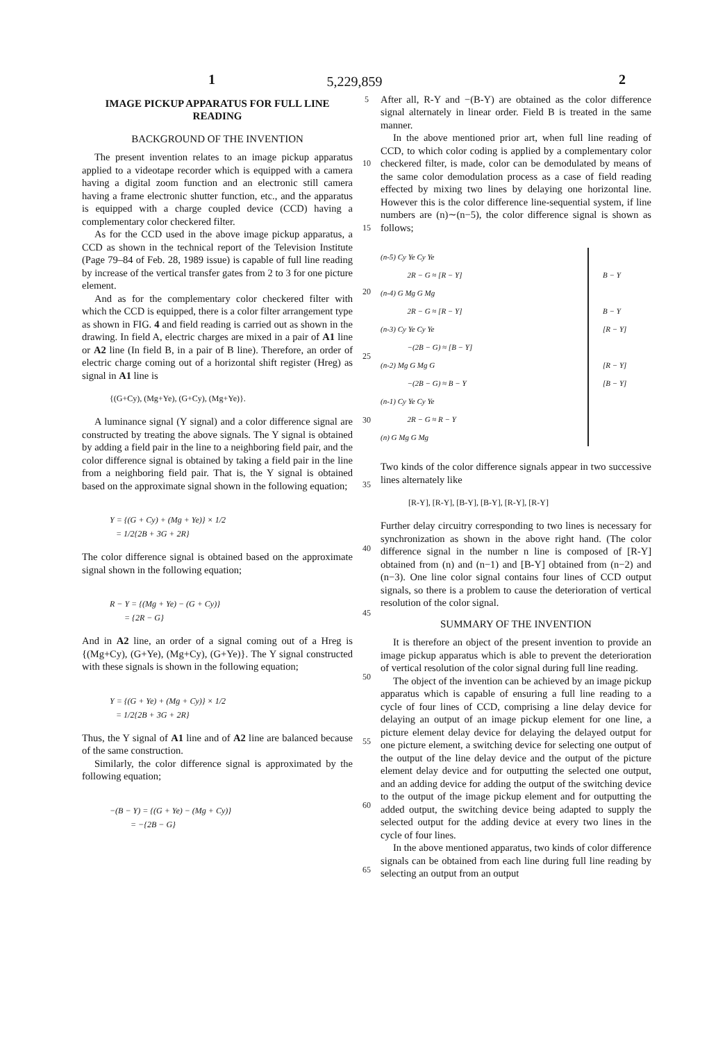5,229,859
1 2
IMAGE PICKUP APPARATUS FOR FULL LINE READING
BACKGROUND OF THE INVENTION
The present invention relates to an image pickup apparatus applied to a videotape recorder which is equipped with a camera having a digital zoom function and an electronic still camera having a frame electronic shutter function, etc., and the apparatus is equipped with a charge coupled device (CCD) having a complementary color checkered filter.
As for the CCD used in the above image pickup apparatus, a CCD as shown in the technical report of the Television Institute (Page 79–84 of Feb. 28, 1989 issue) is capable of full line reading by increase of the vertical transfer gates from 2 to 3 for one picture element.
And as for the complementary color checkered filter with which the CCD is equipped, there is a color filter arrangement type as shown in FIG. 4 and field reading is carried out as shown in the drawing. In field A, electric charges are mixed in a pair of A1 line or A2 line (In field B, in a pair of B line). Therefore, an order of electric charge coming out of a horizontal shift register (Hreg) as signal in A1 line is
{(G+Cy), (Mg+Ye), (G+Cy), (Mg+Ye)}.
A luminance signal (Y signal) and a color difference signal are constructed by treating the above signals. The Y signal is obtained by adding a field pair in the line to a neighboring field pair, and the color difference signal is obtained by taking a field pair in the line from a neighboring field pair. That is, the Y signal is obtained based on the approximate signal shown in the following equation;
Y = {(G + Cy) + (Mg + Ye)} × 1/2
= 1/2{2B + 3G + 2R}
The color difference signal is obtained based on the approximate signal shown in the following equation;
R − Y = {(Mg + Ye) − (G + Cy)}
= {2R − G}
And in A2 line, an order of a signal coming out of a Hreg is {(Mg+Cy), (G+Ye), (Mg+Cy), (G+Ye)}. The Y signal constructed with these signals is shown in the following equation;
Y = {(G + Ye) + (Mg + Cy)} × 1/2
= 1/2{2B + 3G + 2R}
Thus, the Y signal of A1 line and of A2 line are balanced because of the same construction.
Similarly, the color difference signal is approximated by the following equation;
−(B − Y) = {(G + Ye) − (Mg + Cy)}
= −{2B − G}
5
10
15
20
25
30
35
40
45
50
55
60
65
After all, R-Y and −(B-Y) are obtained as the color difference signal alternately in linear order. Field B is treated in the same manner.
In the above mentioned prior art, when full line reading of CCD, to which color coding is applied by a complementary color checkered filter, is made, color can be demodulated by means of the same color demodulation process as a case of field reading effected by mixing two lines by delaying one horizontal line. However this is the color difference line-sequential system, if line numbers are (n)∼(n−5), the color difference signal is shown as follows;
(n-5) Cy Ye Cy Ye
2R − G ≈ [R − Y]
(n-4) G Mg G Mg
2R − G ≈ [R − Y]
(n-3) Cy Ye Cy Ye
−(2B − G) ≈ [B − Y]
(n-2) Mg G Mg G
−(2B − G) ≈ B − Y
(n-1) Cy Ye Cy Ye
2R − G ≈ R − Y
(n) G Mg G Mg
B − Y
B − Y
[R − Y]
[R − Y]
[B − Y]
Two kinds of the color difference signals appear in two successive lines alternately like
[R-Y], [R-Y], [B-Y], [B-Y], [R-Y], [R-Y]
Further delay circuitry corresponding to two lines is necessary for synchronization as shown in the above right hand. (The color difference signal in the number n line is composed of [R-Y] obtained from (n) and (n−1) and [B-Y] obtained from (n−2) and (n−3). One line color signal contains four lines of CCD output signals, so there is a problem to cause the deterioration of vertical resolution of the color signal.
SUMMARY OF THE INVENTION
It is therefore an object of the present invention to provide an image pickup apparatus which is able to prevent the deterioration of vertical resolution of the color signal during full line reading.
The object of the invention can be achieved by an image pickup apparatus which is capable of ensuring a full line reading to a cycle of four lines of CCD, comprising a line delay device for delaying an output of an image pickup element for one line, a picture element delay device for delaying the delayed output for one picture element, a switching device for selecting one output of the output of the line delay device and the output of the picture element delay device and for outputting the selected one output, and an adding device for adding the output of the switching device to the output of the image pickup element and for outputting the added output, the switching device being adapted to supply the selected output for the adding device at every two lines in the cycle of four lines.
In the above mentioned apparatus, two kinds of color difference signals can be obtained from each line during full line reading by selecting an output from an output